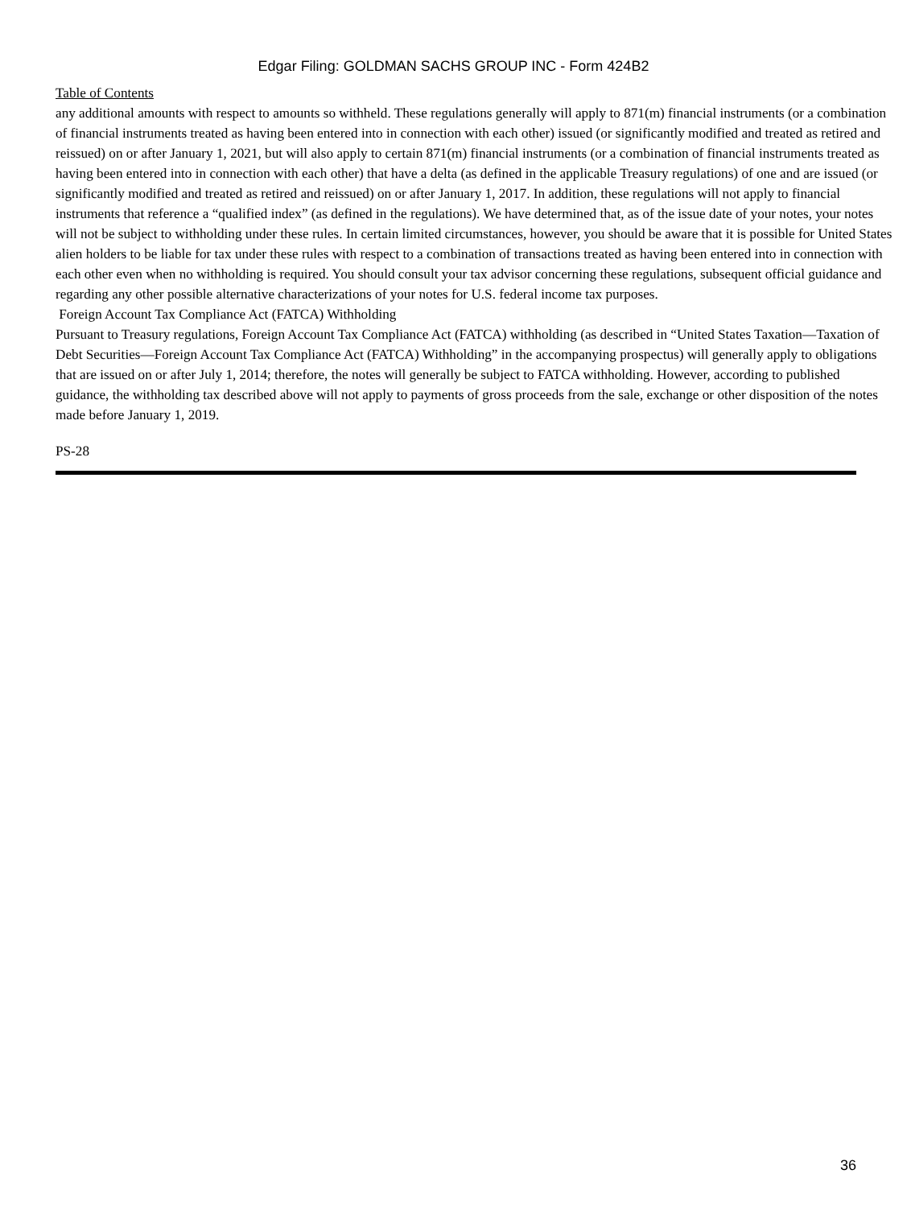Edgar Filing: GOLDMAN SACHS GROUP INC - Form 424B2
Table of Contents
any additional amounts with respect to amounts so withheld. These regulations generally will apply to 871(m) financial instruments (or a combination of financial instruments treated as having been entered into in connection with each other) issued (or significantly modified and treated as retired and reissued) on or after January 1, 2021, but will also apply to certain 871(m) financial instruments (or a combination of financial instruments treated as having been entered into in connection with each other) that have a delta (as defined in the applicable Treasury regulations) of one and are issued (or significantly modified and treated as retired and reissued) on or after January 1, 2017. In addition, these regulations will not apply to financial instruments that reference a “qualified index” (as defined in the regulations). We have determined that, as of the issue date of your notes, your notes will not be subject to withholding under these rules. In certain limited circumstances, however, you should be aware that it is possible for United States alien holders to be liable for tax under these rules with respect to a combination of transactions treated as having been entered into in connection with each other even when no withholding is required. You should consult your tax advisor concerning these regulations, subsequent official guidance and regarding any other possible alternative characterizations of your notes for U.S. federal income tax purposes.
Foreign Account Tax Compliance Act (FATCA) Withholding
Pursuant to Treasury regulations, Foreign Account Tax Compliance Act (FATCA) withholding (as described in “United States Taxation—Taxation of Debt Securities—Foreign Account Tax Compliance Act (FATCA) Withholding” in the accompanying prospectus) will generally apply to obligations that are issued on or after July 1, 2014; therefore, the notes will generally be subject to FATCA withholding. However, according to published guidance, the withholding tax described above will not apply to payments of gross proceeds from the sale, exchange or other disposition of the notes made before January 1, 2019.
PS-28
36